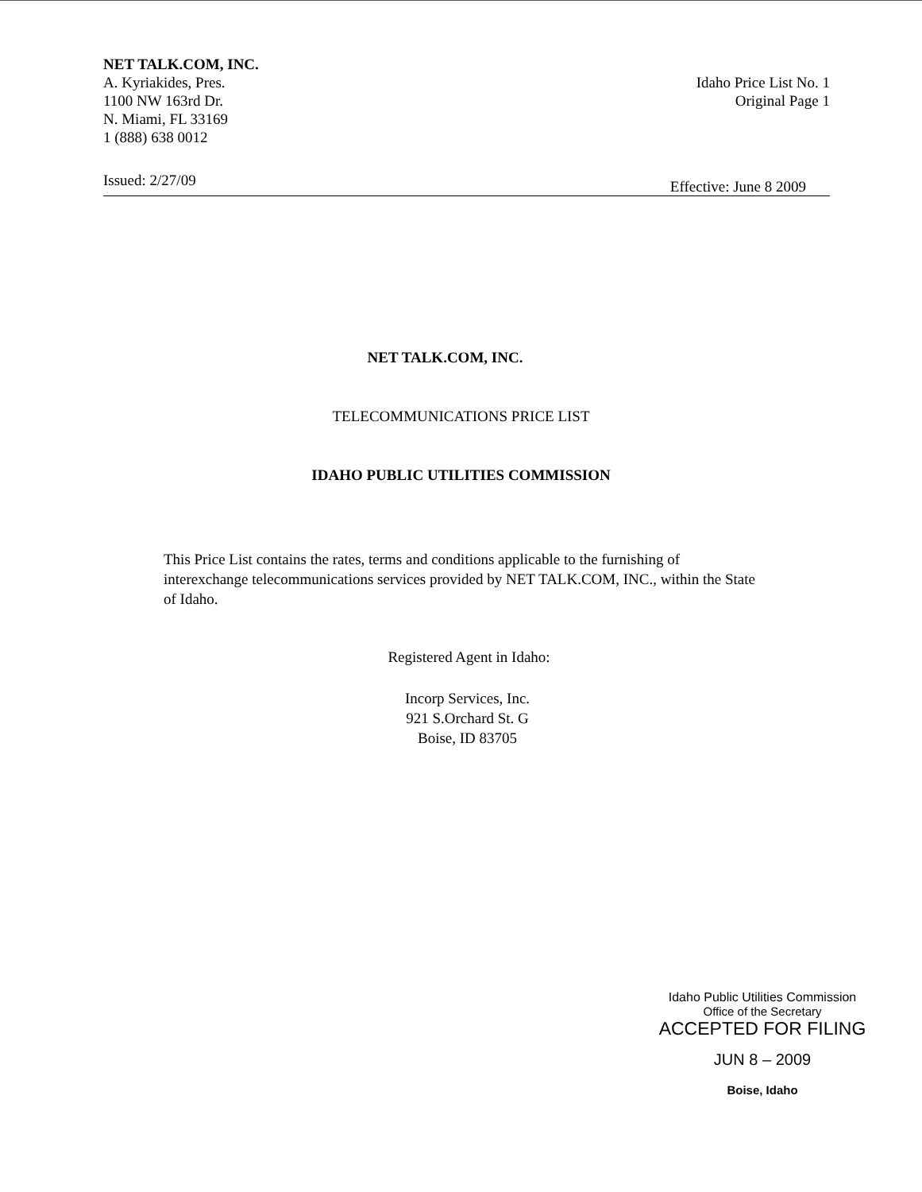NET TALK.COM, INC.
A. Kyriakides, Pres.
1100 NW 163rd Dr.
N. Miami, FL 33169
1 (888) 638 0012
Idaho Price List No. 1
Original Page 1
Issued: 2/27/09 Effective: June 8 2009
NET TALK.COM, INC.
TELECOMMUNICATIONS PRICE LIST
IDAHO PUBLIC UTILITIES COMMISSION
This Price List contains the rates, terms and conditions applicable to the furnishing of interexchange telecommunications services provided by NET TALK.COM, INC., within the State of Idaho.
Registered Agent in Idaho:
Incorp Services, Inc.
921 S.Orchard St. G
Boise, ID 83705
Idaho Public Utilities Commission
Office of the Secretary
ACCEPTED FOR FILING
JUN 8 – 2009
Boise, Idaho